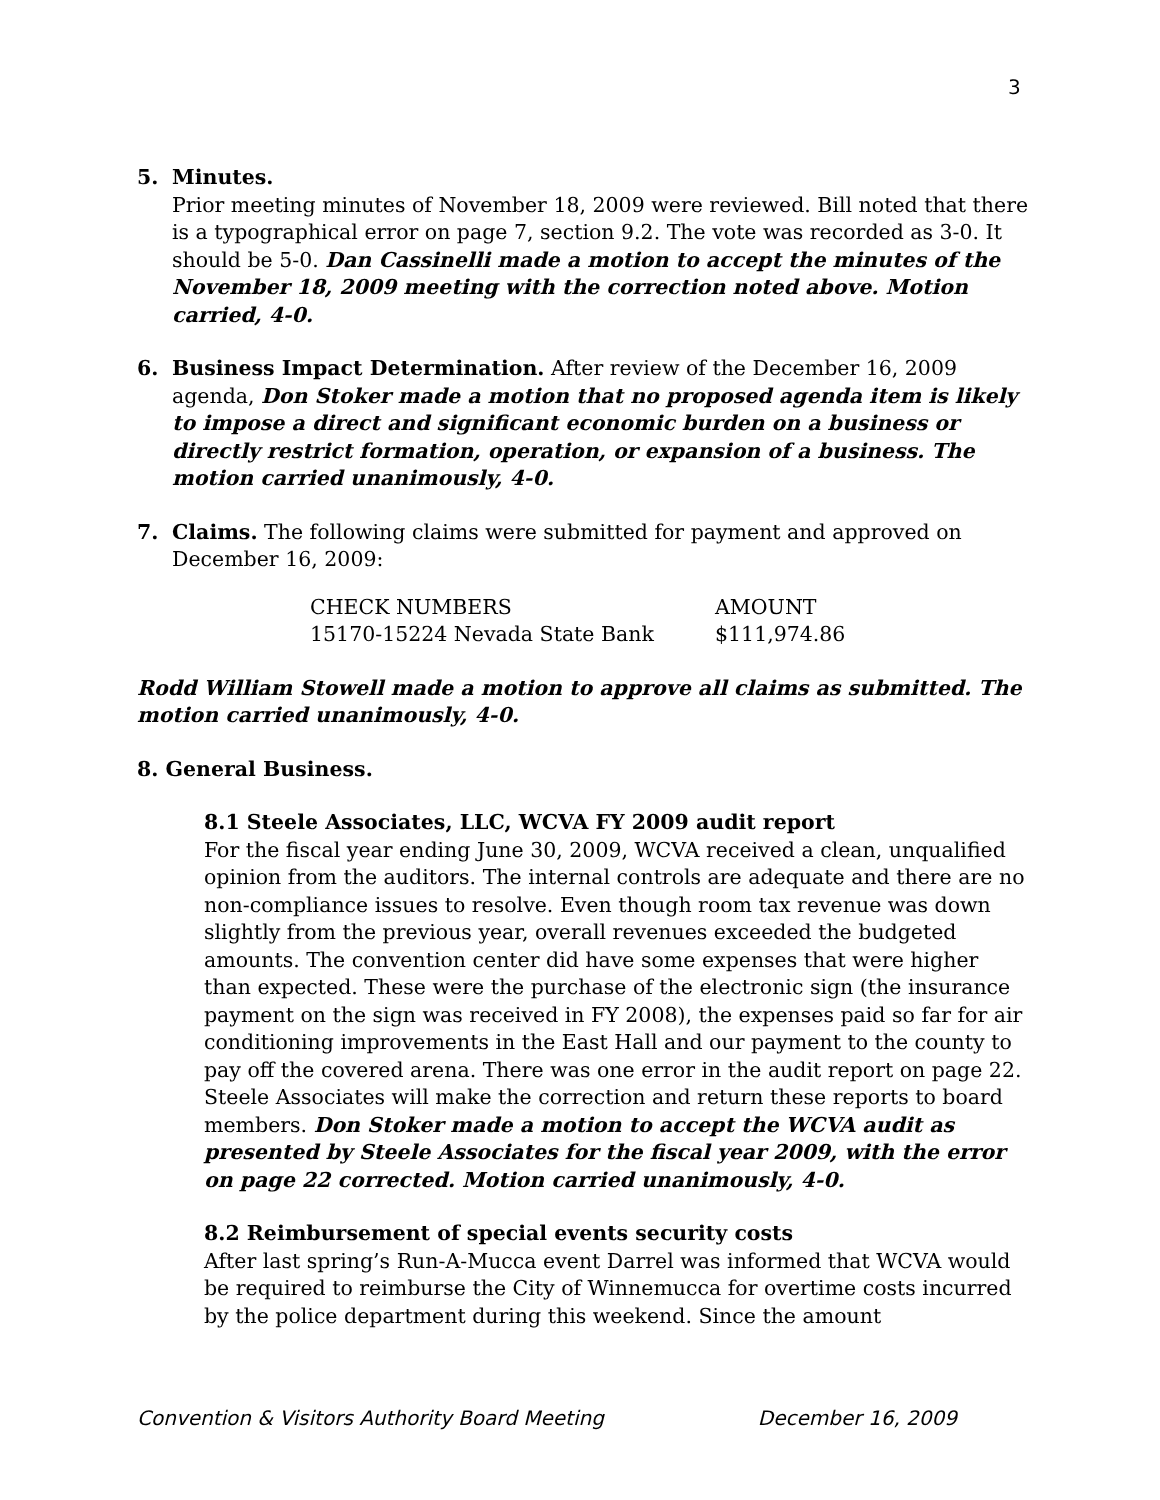3
5. Minutes.
Prior meeting minutes of November 18, 2009 were reviewed. Bill noted that there is a typographical error on page 7, section 9.2. The vote was recorded as 3-0. It should be 5-0. Dan Cassinelli made a motion to accept the minutes of the November 18, 2009 meeting with the correction noted above. Motion carried, 4-0.
6. Business Impact Determination. After review of the December 16, 2009 agenda, Don Stoker made a motion that no proposed agenda item is likely to impose a direct and significant economic burden on a business or directly restrict formation, operation, or expansion of a business. The motion carried unanimously, 4-0.
7. Claims. The following claims were submitted for payment and approved on December 16, 2009:
| CHECK NUMBERS | AMOUNT |
| 15170-15224 Nevada State Bank | $111,974.86 |
Rodd William Stowell made a motion to approve all claims as submitted. The motion carried unanimously, 4-0.
8. General Business.
8.1 Steele Associates, LLC, WCVA FY 2009 audit report
For the fiscal year ending June 30, 2009, WCVA received a clean, unqualified opinion from the auditors. The internal controls are adequate and there are no non-compliance issues to resolve. Even though room tax revenue was down slightly from the previous year, overall revenues exceeded the budgeted amounts. The convention center did have some expenses that were higher than expected. These were the purchase of the electronic sign (the insurance payment on the sign was received in FY 2008), the expenses paid so far for air conditioning improvements in the East Hall and our payment to the county to pay off the covered arena. There was one error in the audit report on page 22. Steele Associates will make the correction and return these reports to board members. Don Stoker made a motion to accept the WCVA audit as presented by Steele Associates for the fiscal year 2009, with the error on page 22 corrected. Motion carried unanimously, 4-0.
8.2 Reimbursement of special events security costs
After last spring’s Run-A-Mucca event Darrel was informed that WCVA would be required to reimburse the City of Winnemucca for overtime costs incurred by the police department during this weekend. Since the amount
Convention & Visitors Authority Board Meeting December 16, 2009